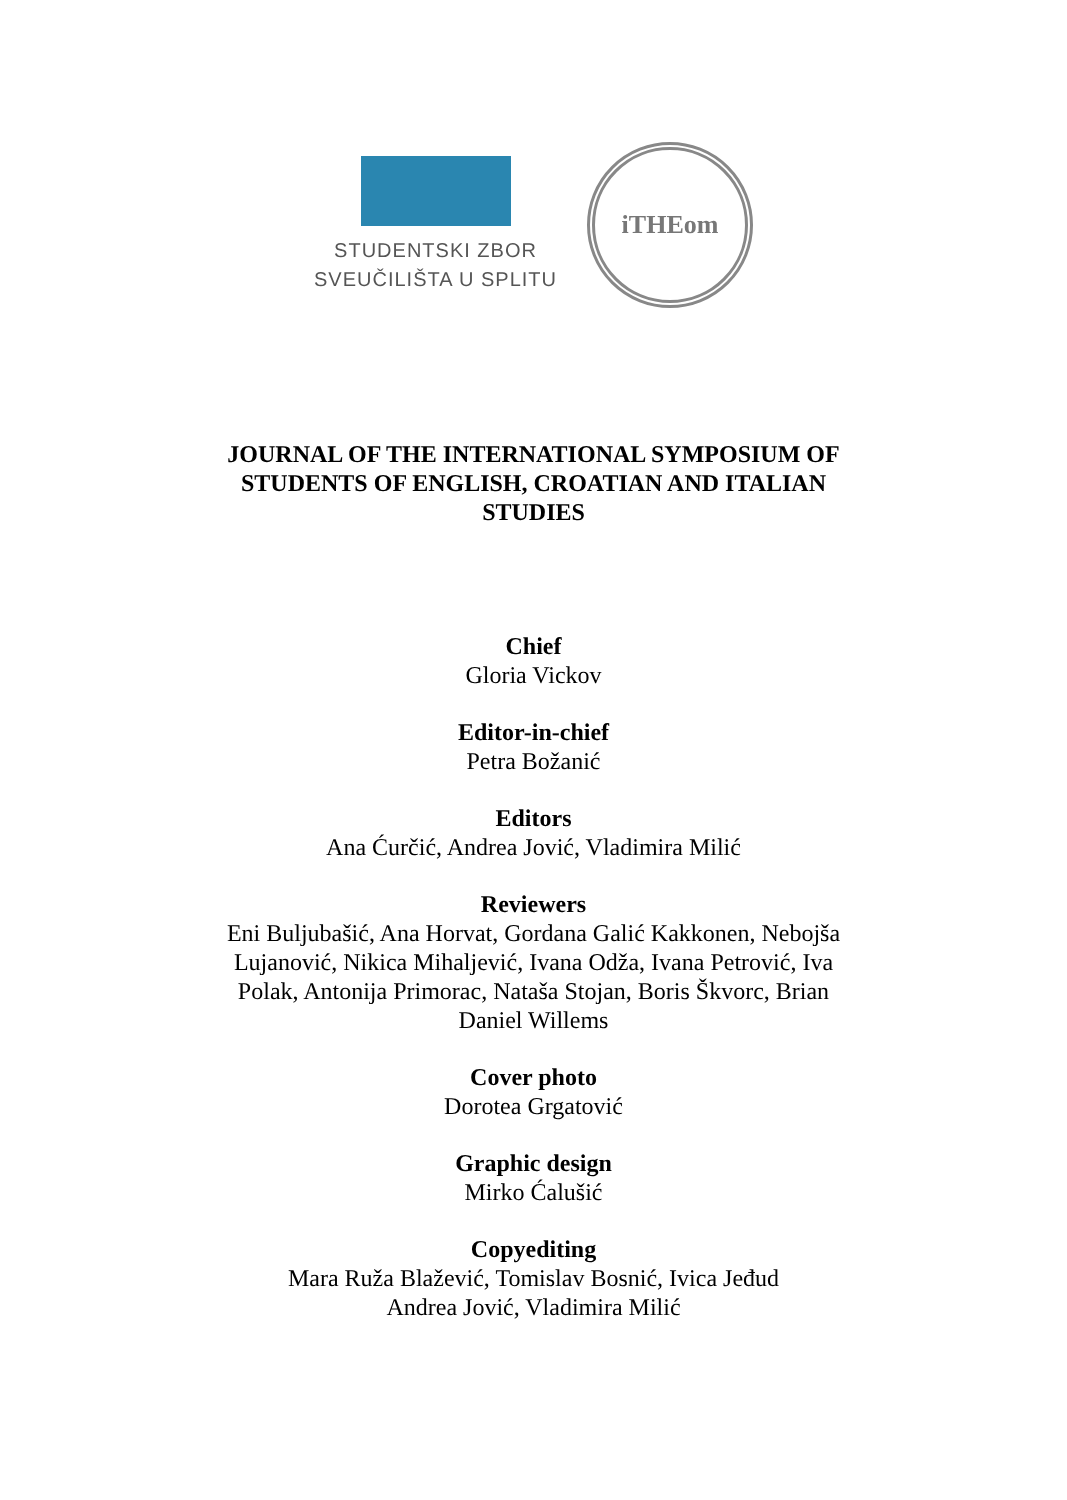STUDENTSKI ZBOR
SVEUČILIŠTA U SPLITU
iTHEom
JOURNAL OF THE INTERNATIONAL SYMPOSIUM OF STUDENTS OF ENGLISH, CROATIAN AND ITALIAN STUDIES
Chief
Gloria Vickov
Editor-in-chief
Petra Božanić
Editors
Ana Ćurčić, Andrea Jović, Vladimira Milić
Reviewers
Eni Buljubašić, Ana Horvat, Gordana Galić Kakkonen, Nebojša
Lujanović, Nikica Mihaljević, Ivana Odža, Ivana Petrović, Iva
Polak, Antonija Primorac, Nataša Stojan, Boris Škvorc, Brian
Daniel Willems
Cover photo
Dorotea Grgatović
Graphic design
Mirko Ćalušić
Copyediting
Mara Ruža Blažević, Tomislav Bosnić, Ivica Jeđud
Andrea Jović, Vladimira Milić